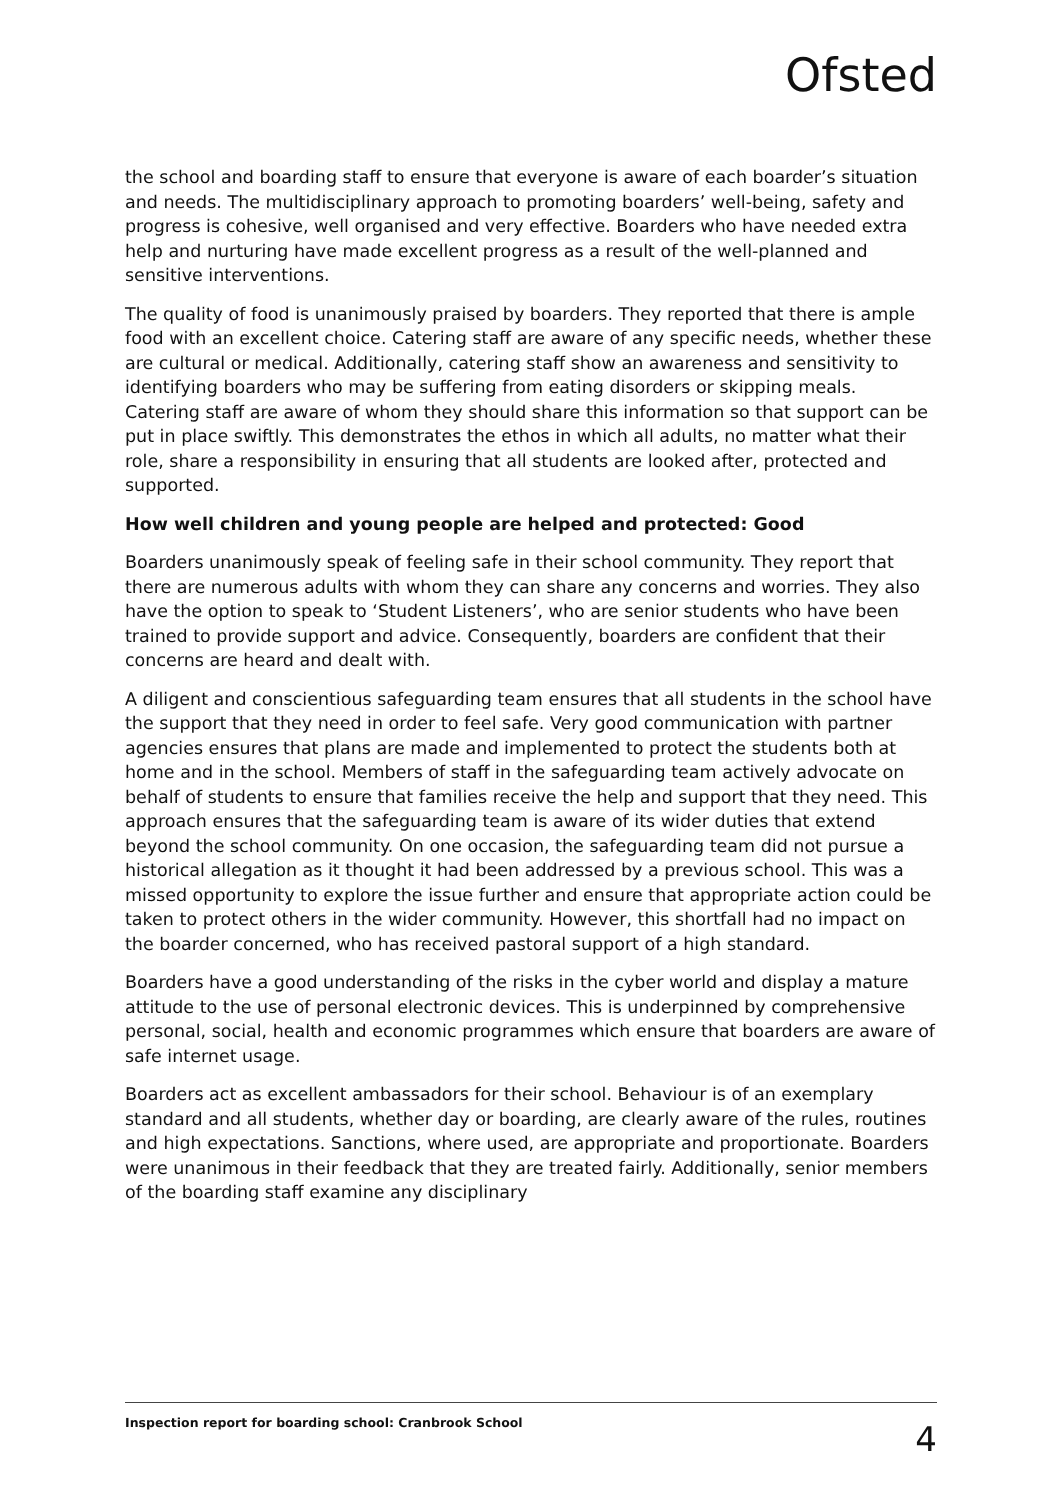Ofsted
the school and boarding staff to ensure that everyone is aware of each boarder’s situation and needs. The multidisciplinary approach to promoting boarders’ well-being, safety and progress is cohesive, well organised and very effective. Boarders who have needed extra help and nurturing have made excellent progress as a result of the well-planned and sensitive interventions.
The quality of food is unanimously praised by boarders. They reported that there is ample food with an excellent choice. Catering staff are aware of any specific needs, whether these are cultural or medical. Additionally, catering staff show an awareness and sensitivity to identifying boarders who may be suffering from eating disorders or skipping meals. Catering staff are aware of whom they should share this information so that support can be put in place swiftly. This demonstrates the ethos in which all adults, no matter what their role, share a responsibility in ensuring that all students are looked after, protected and supported.
How well children and young people are helped and protected: Good
Boarders unanimously speak of feeling safe in their school community. They report that there are numerous adults with whom they can share any concerns and worries. They also have the option to speak to ‘Student Listeners’, who are senior students who have been trained to provide support and advice. Consequently, boarders are confident that their concerns are heard and dealt with.
A diligent and conscientious safeguarding team ensures that all students in the school have the support that they need in order to feel safe. Very good communication with partner agencies ensures that plans are made and implemented to protect the students both at home and in the school. Members of staff in the safeguarding team actively advocate on behalf of students to ensure that families receive the help and support that they need. This approach ensures that the safeguarding team is aware of its wider duties that extend beyond the school community. On one occasion, the safeguarding team did not pursue a historical allegation as it thought it had been addressed by a previous school. This was a missed opportunity to explore the issue further and ensure that appropriate action could be taken to protect others in the wider community. However, this shortfall had no impact on the boarder concerned, who has received pastoral support of a high standard.
Boarders have a good understanding of the risks in the cyber world and display a mature attitude to the use of personal electronic devices. This is underpinned by comprehensive personal, social, health and economic programmes which ensure that boarders are aware of safe internet usage.
Boarders act as excellent ambassadors for their school. Behaviour is of an exemplary standard and all students, whether day or boarding, are clearly aware of the rules, routines and high expectations. Sanctions, where used, are appropriate and proportionate. Boarders were unanimous in their feedback that they are treated fairly. Additionally, senior members of the boarding staff examine any disciplinary
Inspection report for boarding school: Cranbrook School 4